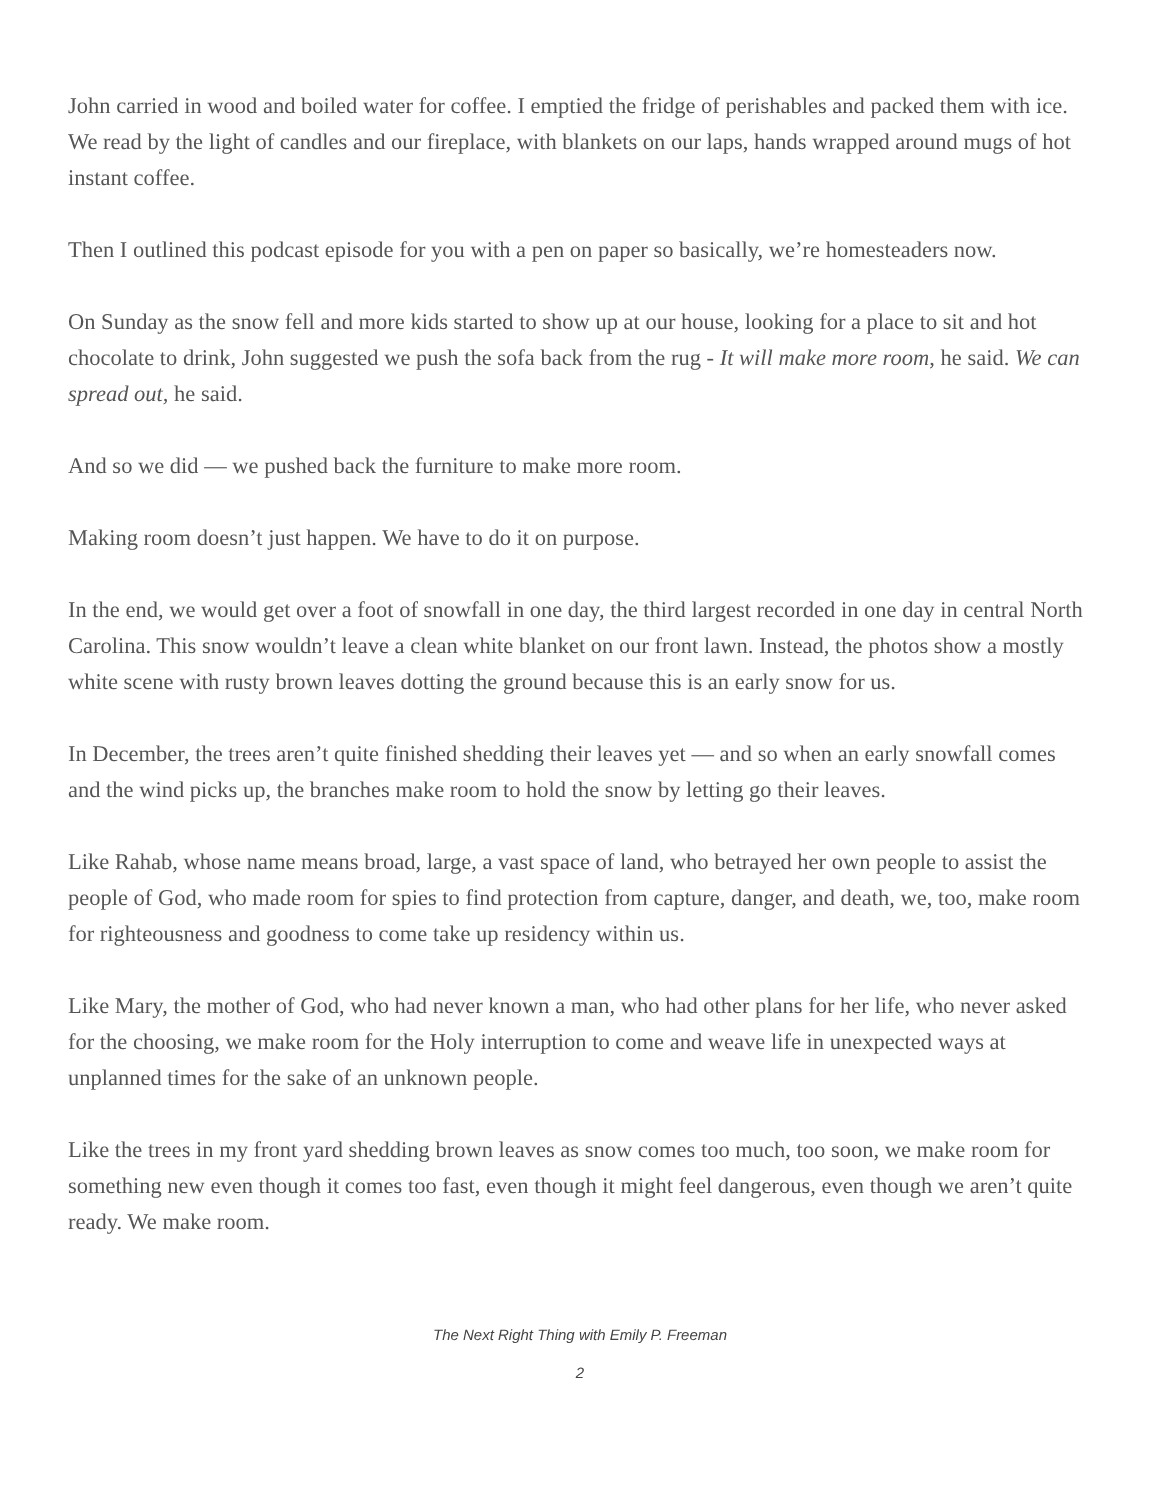John carried in wood and boiled water for coffee. I emptied the fridge of perishables and packed them with ice. We read by the light of candles and our fireplace, with blankets on our laps, hands wrapped around mugs of hot instant coffee.
Then I outlined this podcast episode for you with a pen on paper so basically, we’re homesteaders now.
On Sunday as the snow fell and more kids started to show up at our house, looking for a place to sit and hot chocolate to drink, John suggested we push the sofa back from the rug - It will make more room, he said. We can spread out, he said.
And so we did — we pushed back the furniture to make more room.
Making room doesn’t just happen. We have to do it on purpose.
In the end, we would get over a foot of snowfall in one day, the third largest recorded in one day in central North Carolina. This snow wouldn’t leave a clean white blanket on our front lawn. Instead, the photos show a mostly white scene with rusty brown leaves dotting the ground because this is an early snow for us.
In December, the trees aren’t quite finished shedding their leaves yet — and so when an early snowfall comes and the wind picks up, the branches make room to hold the snow by letting go their leaves.
Like Rahab, whose name means broad, large, a vast space of land, who betrayed her own people to assist the people of God, who made room for spies to find protection from capture, danger, and death, we, too, make room for righteousness and goodness to come take up residency within us.
Like Mary, the mother of God, who had never known a man, who had other plans for her life, who never asked for the choosing, we make room for the Holy interruption to come and weave life in unexpected ways at unplanned times for the sake of an unknown people.
Like the trees in my front yard shedding brown leaves as snow comes too much, too soon, we make room for something new even though it comes too fast, even though it might feel dangerous, even though we aren’t quite ready. We make room.
The Next Right Thing with Emily P. Freeman
2